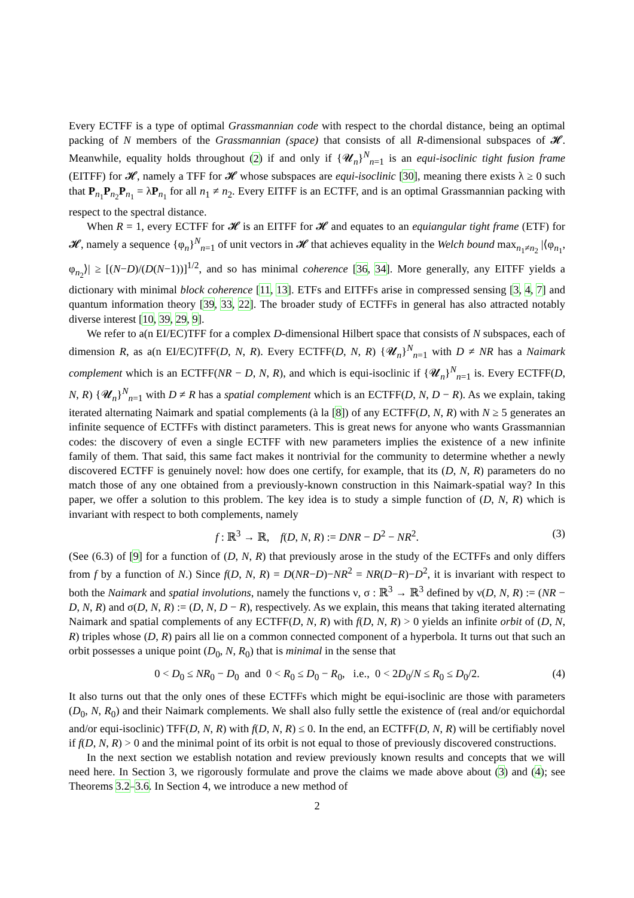Every ECTFF is a type of optimal Grassmannian code with respect to the chordal distance, being an optimal packing of N members of the Grassmannian (space) that consists of all R-dimensional subspaces of 𝓗. Meanwhile, equality holds throughout (2) if and only if {𝓤<sub>n</sub>}<sup>N</sup><sub>n=1</sub> is an equi-isoclinic tight fusion frame (EITFF) for 𝓗, namely a TFF for 𝓗 whose subspaces are equi-isoclinic [30], meaning there exists λ ≥ 0 such that P<sub>n<sub>1</sub></sub>P<sub>n<sub>2</sub></sub>P<sub>n<sub>1</sub></sub> = λP<sub>n<sub>1</sub></sub> for all n<sub>1</sub> ≠ n<sub>2</sub>. Every EITFF is an ECTFF, and is an optimal Grassmannian packing with respect to the spectral distance.
When R = 1, every ECTFF for 𝓗 is an EITFF for 𝓗 and equates to an equiangular tight frame (ETF) for 𝓗, namely a sequence {φ<sub>n</sub>}<sup>N</sup><sub>n=1</sub> of unit vectors in 𝓗 that achieves equality in the Welch bound max<sub>n<sub>1</sub>≠n<sub>2</sub></sub> |⟨φ<sub>n<sub>1</sub></sub>, φ<sub>n<sub>2</sub></sub>⟩| ≥ [(N−D)/(D(N−1))]<sup>1/2</sup>, and so has minimal coherence [36, 34]. More generally, any EITFF yields a dictionary with minimal block coherence [11, 13]. ETFs and EITFFs arise in compressed sensing [3, 4, 7] and quantum information theory [39, 33, 22]. The broader study of ECTFFs in general has also attracted notably diverse interest [10, 39, 29, 9].
We refer to a(n EI/EC)TFF for a complex D-dimensional Hilbert space that consists of N subspaces, each of dimension R, as a(n EI/EC)TFF(D, N, R). Every ECTFF(D, N, R) {𝓤<sub>n</sub>}<sup>N</sup><sub>n=1</sub> with D ≠ NR has a Naimark complement which is an ECTFF(NR − D, N, R), and which is equi-isoclinic if {𝓤<sub>n</sub>}<sup>N</sup><sub>n=1</sub> is. Every ECTFF(D, N, R) {𝓤<sub>n</sub>}<sup>N</sup><sub>n=1</sub> with D ≠ R has a spatial complement which is an ECTFF(D, N, D − R). As we explain, taking iterated alternating Naimark and spatial complements (à la [8]) of any ECTFF(D, N, R) with N ≥ 5 generates an infinite sequence of ECTFFs with distinct parameters. This is great news for anyone who wants Grassmannian codes: the discovery of even a single ECTFF with new parameters implies the existence of a new infinite family of them. That said, this same fact makes it nontrivial for the community to determine whether a newly discovered ECTFF is genuinely novel: how does one certify, for example, that its (D, N, R) parameters do no match those of any one obtained from a previously-known construction in this Naimark-spatial way? In this paper, we offer a solution to this problem. The key idea is to study a simple function of (D, N, R) which is invariant with respect to both complements, namely
f : ℝ<sup>3</sup> → ℝ, f(D, N, R) := DNR − D<sup>2</sup> − NR<sup>2</sup>. (3)
(See (6.3) of [9] for a function of (D, N, R) that previously arose in the study of the ECTFFs and only differs from f by a function of N.) Since f(D, N, R) = D(NR−D)−NR<sup>2</sup> = NR(D−R)−D<sup>2</sup>, it is invariant with respect to both the Naimark and spatial involutions, namely the functions ν, σ : ℝ<sup>3</sup> → ℝ<sup>3</sup> defined by ν(D, N, R) := (NR − D, N, R) and σ(D, N, R) := (D, N, D − R), respectively. As we explain, this means that taking iterated alternating Naimark and spatial complements of any ECTFF(D, N, R) with f(D, N, R) > 0 yields an infinite orbit of (D, N, R) triples whose (D, R) pairs all lie on a common connected component of a hyperbola. It turns out that such an orbit possesses a unique point (D<sub>0</sub>, N, R<sub>0</sub>) that is minimal in the sense that
0 < D<sub>0</sub> ≤ NR<sub>0</sub> − D<sub>0</sub> and 0 < R<sub>0</sub> ≤ D<sub>0</sub> − R<sub>0</sub>, i.e., 0 < 2D<sub>0</sub>/N ≤ R<sub>0</sub> ≤ D<sub>0</sub>/2. (4)
It also turns out that the only ones of these ECTFFs which might be equi-isoclinic are those with parameters (D<sub>0</sub>, N, R<sub>0</sub>) and their Naimark complements. We shall also fully settle the existence of (real and/or equichordal and/or equi-isoclinic) TFF(D, N, R) with f(D, N, R) ≤ 0. In the end, an ECTFF(D, N, R) will be certifiably novel if f(D, N, R) > 0 and the minimal point of its orbit is not equal to those of previously discovered constructions.
In the next section we establish notation and review previously known results and concepts that we will need here. In Section 3, we rigorously formulate and prove the claims we made above about (3) and (4); see Theorems 3.2–3.6. In Section 4, we introduce a new method of
2